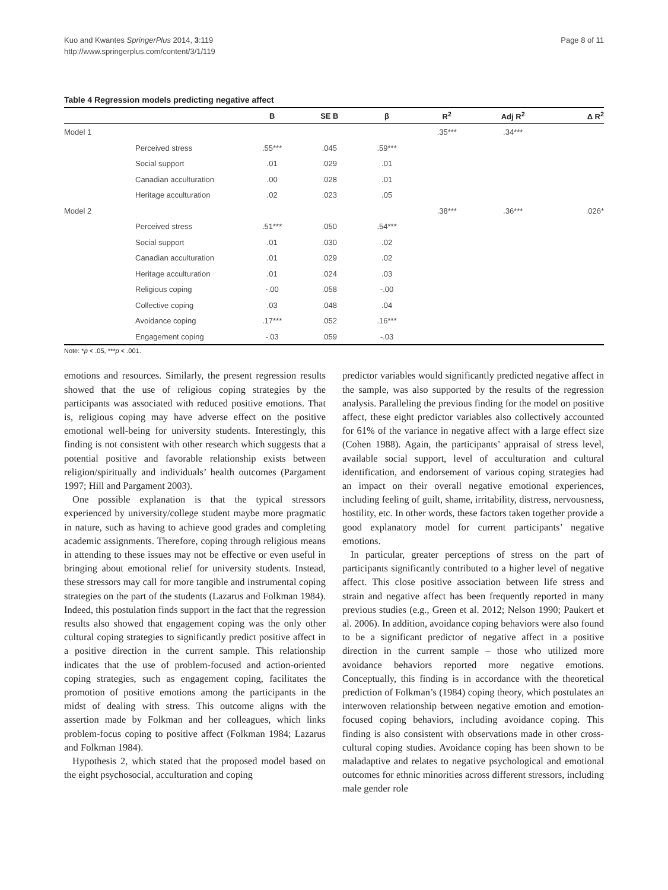Kuo and Kwantes SpringerPlus 2014, 3:119
http://www.springerplus.com/content/3/1/119
Page 8 of 11
Table 4 Regression models predicting negative affect
| | | B | SE B | β | R<sup>2</sup> | Adj R<sup>2</sup> | Δ R<sup>2</sup> |
| --- | --- | --- | --- | --- | --- | --- | --- |
| Model 1 | | | | | .35*** | .34*** | |
| | Perceived stress | .55*** | .045 | .59*** | | | |
| | Social support | .01 | .029 | .01 | | | |
| | Canadian acculturation | .00 | .028 | .01 | | | |
| | Heritage acculturation | .02 | .023 | .05 | | | |
| Model 2 | | | | | .38*** | .36*** | .026* |
| | Perceived stress | .51*** | .050 | .54*** | | | |
| | Social support | .01 | .030 | .02 | | | |
| | Canadian acculturation | .01 | .029 | .02 | | | |
| | Heritage acculturation | .01 | .024 | .03 | | | |
| | Religious coping | -.00 | .058 | -.00 | | | |
| | Collective coping | .03 | .048 | .04 | | | |
| | Avoidance coping | .17*** | .052 | .16*** | | | |
| | Engagement coping | -.03 | .059 | -.03 | | | |
Note: *p < .05, ***p < .001.
emotions and resources. Similarly, the present regression results showed that the use of religious coping strategies by the participants was associated with reduced positive emotions. That is, religious coping may have adverse effect on the positive emotional well-being for university students. Interestingly, this finding is not consistent with other research which suggests that a potential positive and favorable relationship exists between religion/spiritually and individuals’ health outcomes (Pargament 1997; Hill and Pargament 2003).
One possible explanation is that the typical stressors experienced by university/college student maybe more pragmatic in nature, such as having to achieve good grades and completing academic assignments. Therefore, coping through religious means in attending to these issues may not be effective or even useful in bringing about emotional relief for university students. Instead, these stressors may call for more tangible and instrumental coping strategies on the part of the students (Lazarus and Folkman 1984). Indeed, this postulation finds support in the fact that the regression results also showed that engagement coping was the only other cultural coping strategies to significantly predict positive affect in a positive direction in the current sample. This relationship indicates that the use of problem-focused and action-oriented coping strategies, such as engagement coping, facilitates the promotion of positive emotions among the participants in the midst of dealing with stress. This outcome aligns with the assertion made by Folkman and her colleagues, which links problem-focus coping to positive affect (Folkman 1984; Lazarus and Folkman 1984).
Hypothesis 2, which stated that the proposed model based on the eight psychosocial, acculturation and coping
predictor variables would significantly predicted negative affect in the sample, was also supported by the results of the regression analysis. Paralleling the previous finding for the model on positive affect, these eight predictor variables also collectively accounted for 61% of the variance in negative affect with a large effect size (Cohen 1988). Again, the participants’ appraisal of stress level, available social support, level of acculturation and cultural identification, and endorsement of various coping strategies had an impact on their overall negative emotional experiences, including feeling of guilt, shame, irritability, distress, nervousness, hostility, etc. In other words, these factors taken together provide a good explanatory model for current participants’ negative emotions.
In particular, greater perceptions of stress on the part of participants significantly contributed to a higher level of negative affect. This close positive association between life stress and strain and negative affect has been frequently reported in many previous studies (e.g., Green et al. 2012; Nelson 1990; Paukert et al. 2006). In addition, avoidance coping behaviors were also found to be a significant predictor of negative affect in a positive direction in the current sample – those who utilized more avoidance behaviors reported more negative emotions. Conceptually, this finding is in accordance with the theoretical prediction of Folkman’s (1984) coping theory, which postulates an interwoven relationship between negative emotion and emotion-focused coping behaviors, including avoidance coping. This finding is also consistent with observations made in other cross-cultural coping studies. Avoidance coping has been shown to be maladaptive and relates to negative psychological and emotional outcomes for ethnic minorities across different stressors, including male gender role